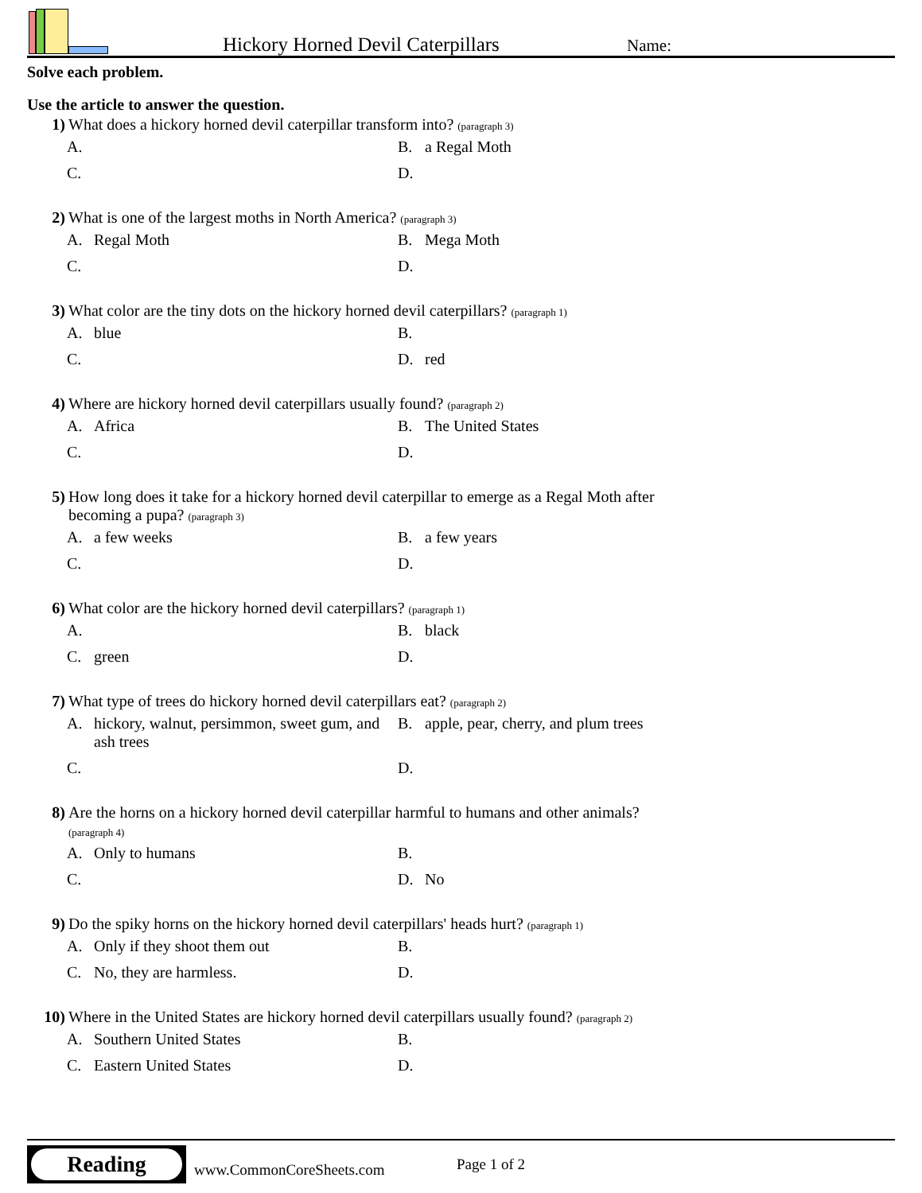Hickory Horned Devil Caterpillars
Name:
Solve each problem.
Use the article to answer the question.
1) What does a hickory horned devil caterpillar transform into? (paragraph 3)
A.
B. a Regal Moth
C.
D.
2) What is one of the largest moths in North America? (paragraph 3)
A. Regal Moth
B. Mega Moth
C.
D.
3) What color are the tiny dots on the hickory horned devil caterpillars? (paragraph 1)
A. blue
B.
C.
D. red
4) Where are hickory horned devil caterpillars usually found? (paragraph 2)
A. Africa
B. The United States
C.
D.
5) How long does it take for a hickory horned devil caterpillar to emerge as a Regal Moth after
becoming a pupa? (paragraph 3)
A. a few weeks
B. a few years
C.
D.
6) What color are the hickory horned devil caterpillars? (paragraph 1)
A.
B. black
C. green
D.
7) What type of trees do hickory horned devil caterpillars eat? (paragraph 2)
A. hickory, walnut, persimmon, sweet gum, and ash trees
B. apple, pear, cherry, and plum trees
C.
D.
8) Are the horns on a hickory horned devil caterpillar harmful to humans and other animals?
(paragraph 4)
A. Only to humans
B.
C.
D. No
9) Do the spiky horns on the hickory horned devil caterpillars' heads hurt? (paragraph 1)
A. Only if they shoot them out
B.
C. No, they are harmless.
D.
10) Where in the United States are hickory horned devil caterpillars usually found? (paragraph 2)
A. Southern United States
B.
C. Eastern United States
D.
Reading
www.CommonCoreSheets.com Page 1 of 2